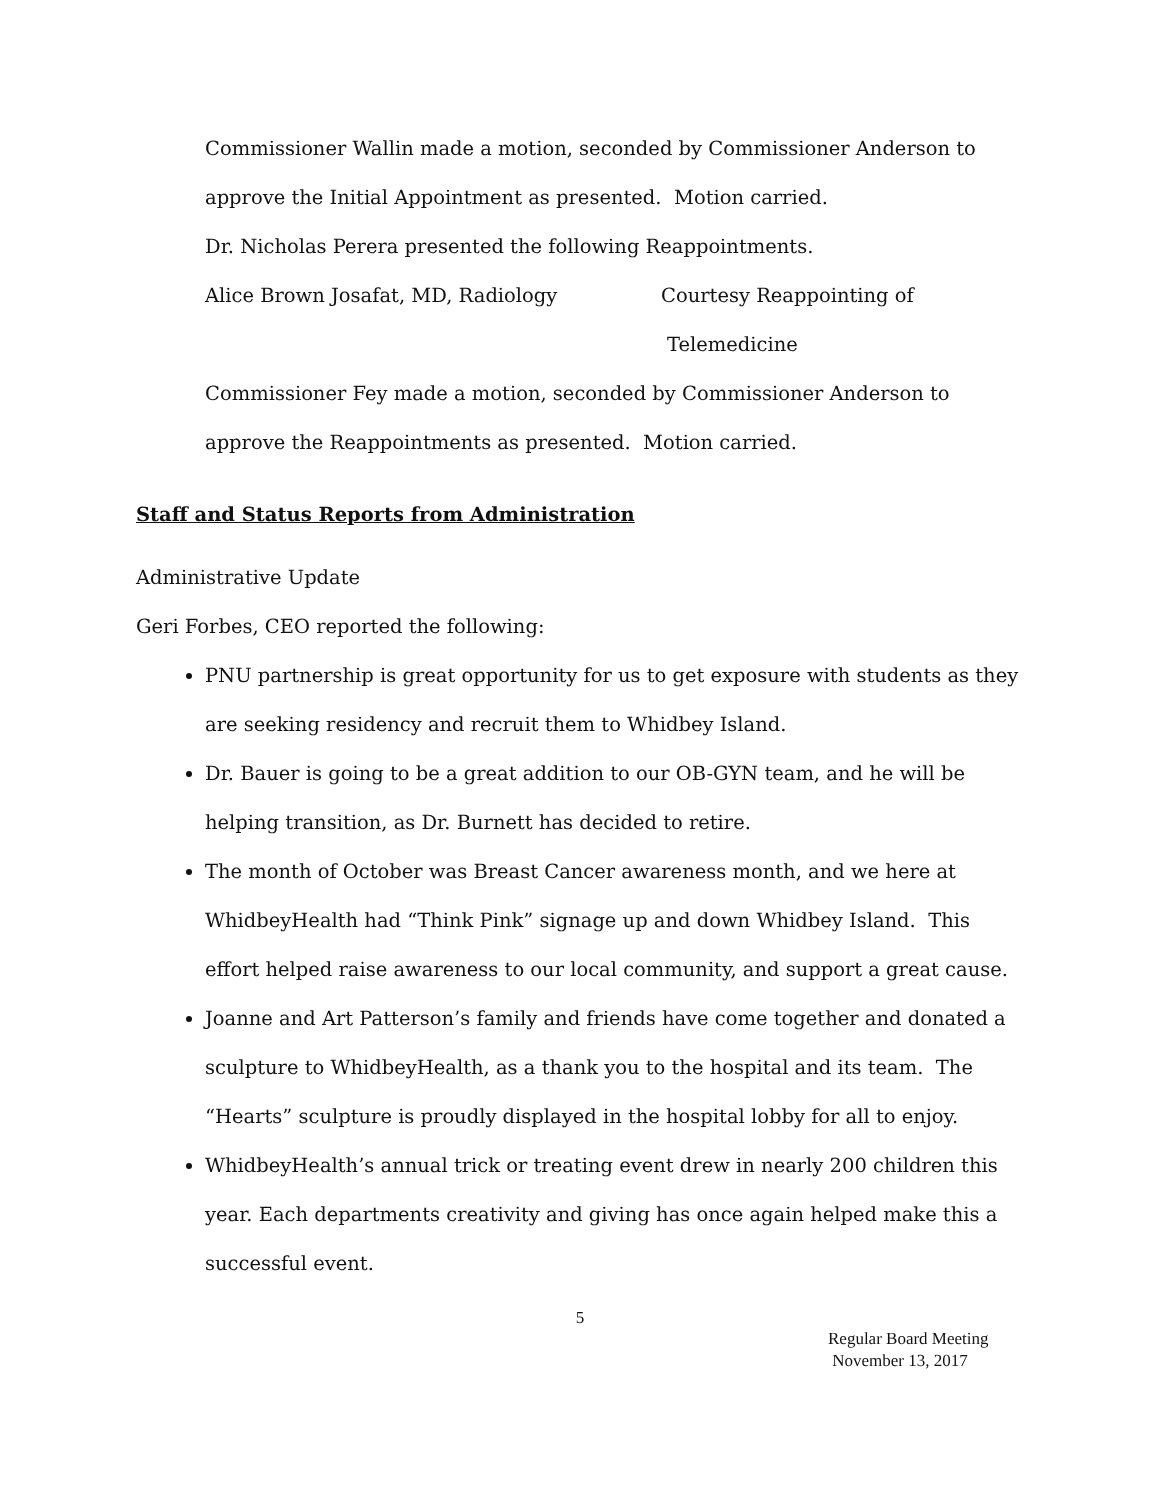Commissioner Wallin made a motion, seconded by Commissioner Anderson to approve the Initial Appointment as presented. Motion carried.
Dr. Nicholas Perera presented the following Reappointments.
Alice Brown Josafat, MD, Radiology Courtesy Reappointing of
Telemedicine
Commissioner Fey made a motion, seconded by Commissioner Anderson to approve the Reappointments as presented. Motion carried.
Staff and Status Reports from Administration
Administrative Update
Geri Forbes, CEO reported the following:
PNU partnership is great opportunity for us to get exposure with students as they are seeking residency and recruit them to Whidbey Island.
Dr. Bauer is going to be a great addition to our OB-GYN team, and he will be helping transition, as Dr. Burnett has decided to retire.
The month of October was Breast Cancer awareness month, and we here at WhidbeyHealth had “Think Pink” signage up and down Whidbey Island. This effort helped raise awareness to our local community, and support a great cause.
Joanne and Art Patterson’s family and friends have come together and donated a sculpture to WhidbeyHealth, as a thank you to the hospital and its team. The “Hearts” sculpture is proudly displayed in the hospital lobby for all to enjoy.
WhidbeyHealth’s annual trick or treating event drew in nearly 200 children this year. Each departments creativity and giving has once again helped make this a successful event.
5
Regular Board Meeting
November 13, 2017